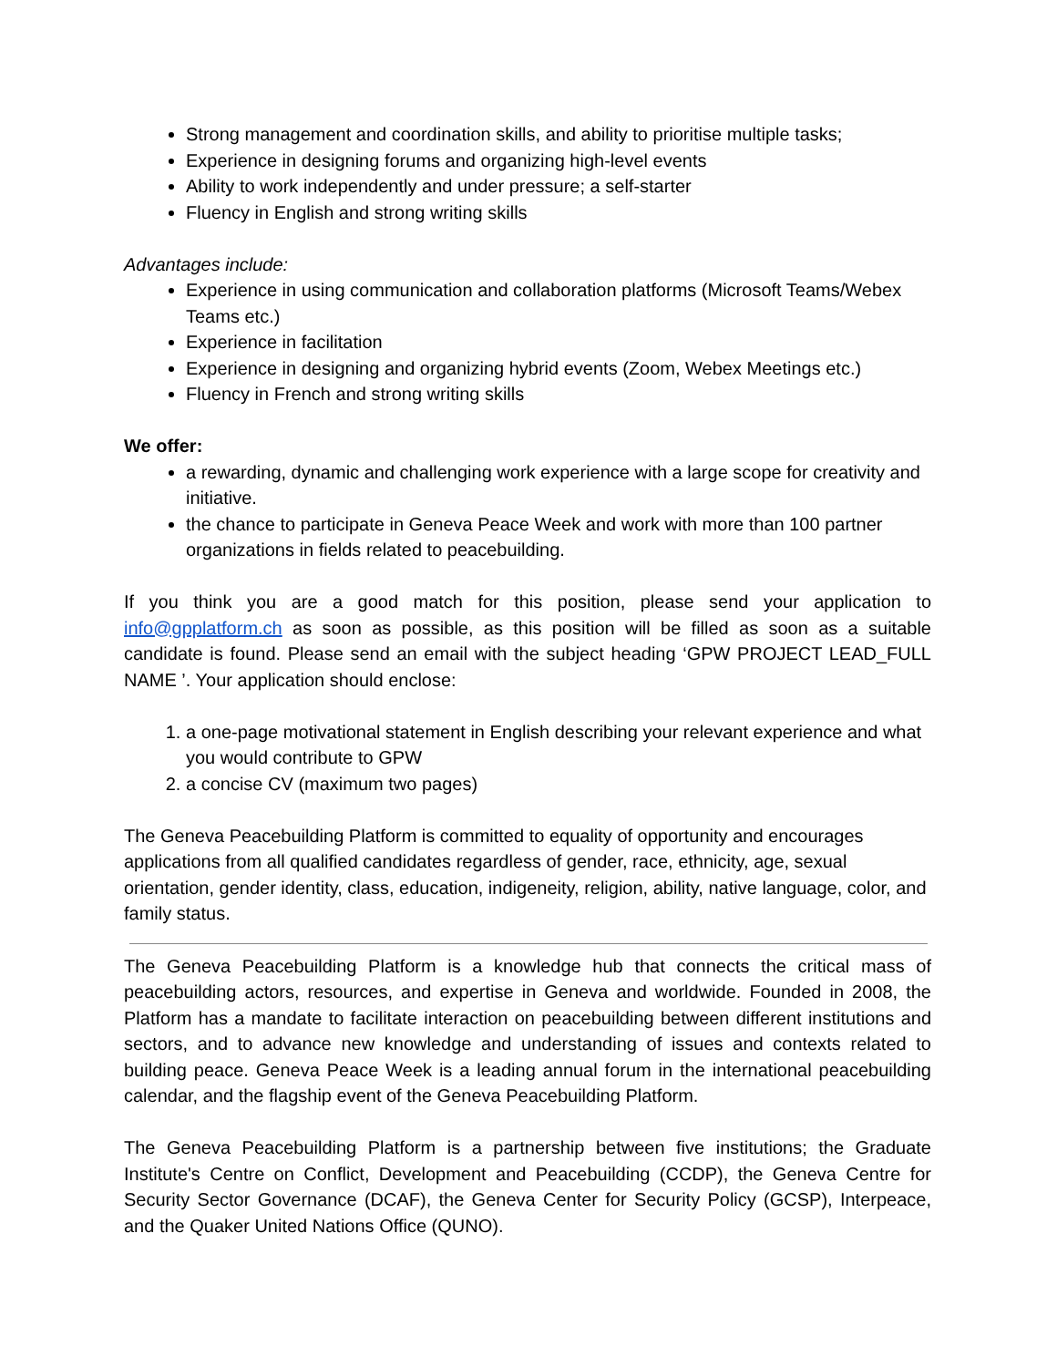Strong management and coordination skills, and ability to prioritise multiple tasks;
Experience in designing forums and organizing high-level events
Ability to work independently and under pressure; a self-starter
Fluency in English and strong writing skills
Advantages include:
Experience in using communication and collaboration platforms (Microsoft Teams/Webex Teams etc.)
Experience in facilitation
Experience in designing and organizing hybrid events (Zoom, Webex Meetings etc.)
Fluency in French and strong writing skills
We offer:
a rewarding, dynamic and challenging work experience with a large scope for creativity and initiative.
the chance to participate in Geneva Peace Week and work with more than 100 partner organizations in fields related to peacebuilding.
If you think you are a good match for this position, please send your application to info@gpplatform.ch as soon as possible, as this position will be filled as soon as a suitable candidate is found. Please send an email with the subject heading ‘GPW PROJECT LEAD_FULL NAME ’. Your application should enclose:
1. a one-page motivational statement in English describing your relevant experience and what you would contribute to GPW
2. a concise CV (maximum two pages)
The Geneva Peacebuilding Platform is committed to equality of opportunity and encourages applications from all qualified candidates regardless of gender, race, ethnicity, age, sexual orientation, gender identity, class, education, indigeneity, religion, ability, native language, color, and family status.
The Geneva Peacebuilding Platform is a knowledge hub that connects the critical mass of peacebuilding actors, resources, and expertise in Geneva and worldwide. Founded in 2008, the Platform has a mandate to facilitate interaction on peacebuilding between different institutions and sectors, and to advance new knowledge and understanding of issues and contexts related to building peace. Geneva Peace Week is a leading annual forum in the international peacebuilding calendar, and the flagship event of the Geneva Peacebuilding Platform.
The Geneva Peacebuilding Platform is a partnership between five institutions; the Graduate Institute's Centre on Conflict, Development and Peacebuilding (CCDP), the Geneva Centre for Security Sector Governance (DCAF), the Geneva Center for Security Policy (GCSP), Interpeace, and the Quaker United Nations Office (QUNO).